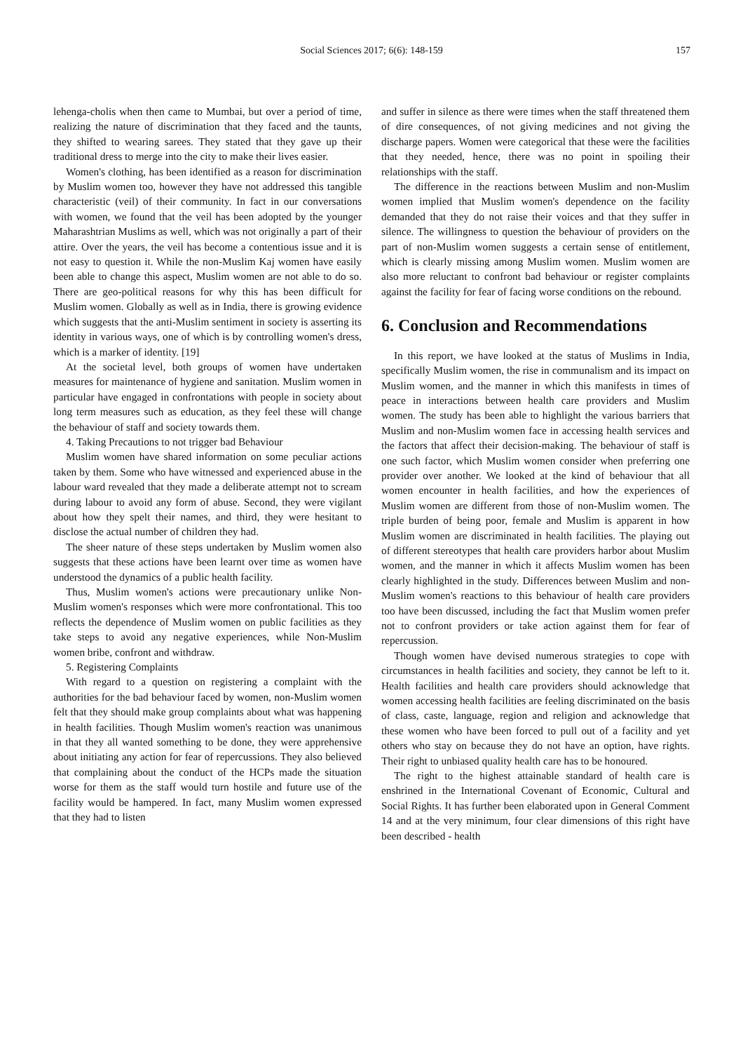Social Sciences 2017; 6(6): 148-159 157
lehenga-cholis when then came to Mumbai, but over a period of time, realizing the nature of discrimination that they faced and the taunts, they shifted to wearing sarees. They stated that they gave up their traditional dress to merge into the city to make their lives easier.
Women's clothing, has been identified as a reason for discrimination by Muslim women too, however they have not addressed this tangible characteristic (veil) of their community. In fact in our conversations with women, we found that the veil has been adopted by the younger Maharashtrian Muslims as well, which was not originally a part of their attire. Over the years, the veil has become a contentious issue and it is not easy to question it. While the non-Muslim Kaj women have easily been able to change this aspect, Muslim women are not able to do so. There are geo-political reasons for why this has been difficult for Muslim women. Globally as well as in India, there is growing evidence which suggests that the anti-Muslim sentiment in society is asserting its identity in various ways, one of which is by controlling women's dress, which is a marker of identity. [19]
At the societal level, both groups of women have undertaken measures for maintenance of hygiene and sanitation. Muslim women in particular have engaged in confrontations with people in society about long term measures such as education, as they feel these will change the behaviour of staff and society towards them.
4. Taking Precautions to not trigger bad Behaviour
Muslim women have shared information on some peculiar actions taken by them. Some who have witnessed and experienced abuse in the labour ward revealed that they made a deliberate attempt not to scream during labour to avoid any form of abuse. Second, they were vigilant about how they spelt their names, and third, they were hesitant to disclose the actual number of children they had.
The sheer nature of these steps undertaken by Muslim women also suggests that these actions have been learnt over time as women have understood the dynamics of a public health facility.
Thus, Muslim women's actions were precautionary unlike Non-Muslim women's responses which were more confrontational. This too reflects the dependence of Muslim women on public facilities as they take steps to avoid any negative experiences, while Non-Muslim women bribe, confront and withdraw.
5. Registering Complaints
With regard to a question on registering a complaint with the authorities for the bad behaviour faced by women, non-Muslim women felt that they should make group complaints about what was happening in health facilities. Though Muslim women's reaction was unanimous in that they all wanted something to be done, they were apprehensive about initiating any action for fear of repercussions. They also believed that complaining about the conduct of the HCPs made the situation worse for them as the staff would turn hostile and future use of the facility would be hampered. In fact, many Muslim women expressed that they had to listen
and suffer in silence as there were times when the staff threatened them of dire consequences, of not giving medicines and not giving the discharge papers. Women were categorical that these were the facilities that they needed, hence, there was no point in spoiling their relationships with the staff.
The difference in the reactions between Muslim and non-Muslim women implied that Muslim women's dependence on the facility demanded that they do not raise their voices and that they suffer in silence. The willingness to question the behaviour of providers on the part of non-Muslim women suggests a certain sense of entitlement, which is clearly missing among Muslim women. Muslim women are also more reluctant to confront bad behaviour or register complaints against the facility for fear of facing worse conditions on the rebound.
6. Conclusion and Recommendations
In this report, we have looked at the status of Muslims in India, specifically Muslim women, the rise in communalism and its impact on Muslim women, and the manner in which this manifests in times of peace in interactions between health care providers and Muslim women. The study has been able to highlight the various barriers that Muslim and non-Muslim women face in accessing health services and the factors that affect their decision-making. The behaviour of staff is one such factor, which Muslim women consider when preferring one provider over another. We looked at the kind of behaviour that all women encounter in health facilities, and how the experiences of Muslim women are different from those of non-Muslim women. The triple burden of being poor, female and Muslim is apparent in how Muslim women are discriminated in health facilities. The playing out of different stereotypes that health care providers harbor about Muslim women, and the manner in which it affects Muslim women has been clearly highlighted in the study. Differences between Muslim and non-Muslim women's reactions to this behaviour of health care providers too have been discussed, including the fact that Muslim women prefer not to confront providers or take action against them for fear of repercussion.
Though women have devised numerous strategies to cope with circumstances in health facilities and society, they cannot be left to it. Health facilities and health care providers should acknowledge that women accessing health facilities are feeling discriminated on the basis of class, caste, language, region and religion and acknowledge that these women who have been forced to pull out of a facility and yet others who stay on because they do not have an option, have rights. Their right to unbiased quality health care has to be honoured.
The right to the highest attainable standard of health care is enshrined in the International Covenant of Economic, Cultural and Social Rights. It has further been elaborated upon in General Comment 14 and at the very minimum, four clear dimensions of this right have been described - health